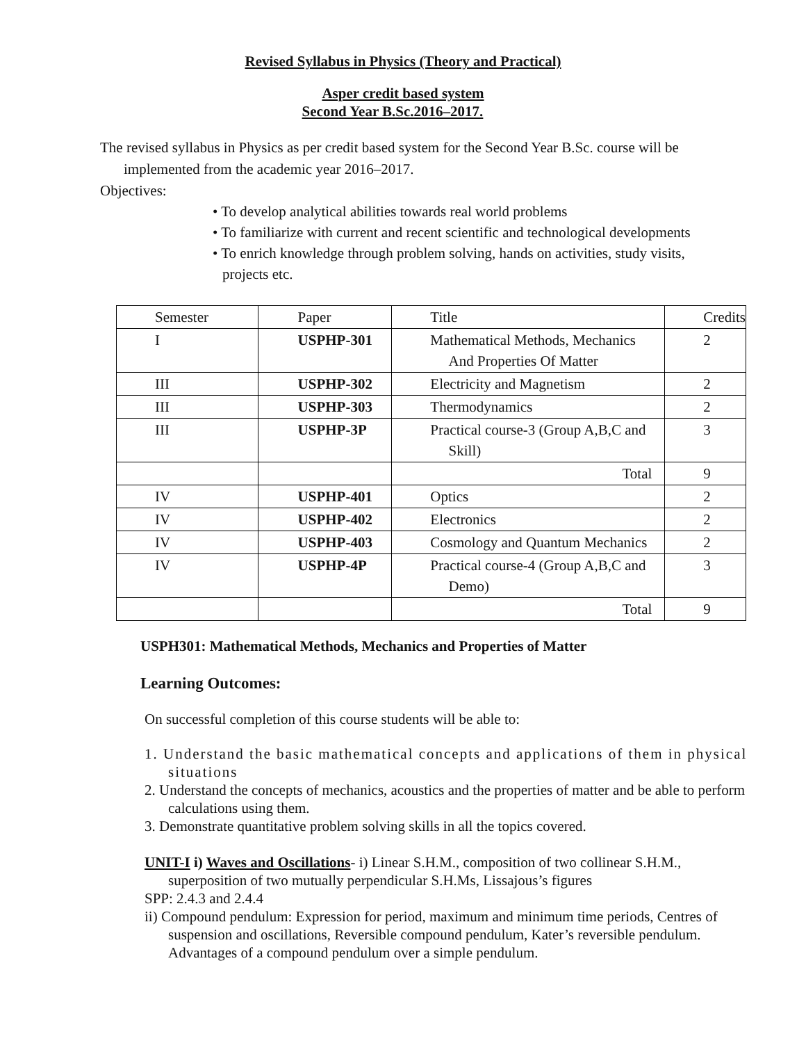Revised Syllabus in Physics (Theory and Practical)
Asper credit based system
Second Year B.Sc.2016–2017.
The revised syllabus in Physics as per credit based system for the Second Year B.Sc. course will be implemented from the academic year 2016–2017.
Objectives:
• To develop analytical abilities towards real world problems
• To familiarize with current and recent scientific and technological developments
• To enrich knowledge through problem solving, hands on activities, study visits, projects etc.
| Semester | Paper | Title | Credits |
| I | USPHP-301 | Mathematical Methods, Mechanics And Properties Of Matter | 2 |
| III | USPHP-302 | Electricity and Magnetism | 2 |
| III | USPHP-303 | Thermodynamics | 2 |
| III | USPHP-3P | Practical course-3 (Group A,B,C and Skill) | 3 |
| | | Total | 9 |
| IV | USPHP-401 | Optics | 2 |
| IV | USPHP-402 | Electronics | 2 |
| IV | USPHP-403 | Cosmology and Quantum Mechanics | 2 |
| IV | USPHP-4P | Practical course-4 (Group A,B,C and Demo) | 3 |
| | | Total | 9 |
USPH301: Mathematical Methods, Mechanics and Properties of Matter
Learning Outcomes:
On successful completion of this course students will be able to:
1. Understand the basic mathematical concepts and applications of them in physical situations
2. Understand the concepts of mechanics, acoustics and the properties of matter and be able to perform calculations using them.
3. Demonstrate quantitative problem solving skills in all the topics covered.
UNIT-I i) Waves and Oscillations- i) Linear S.H.M., composition of two collinear S.H.M., superposition of two mutually perpendicular S.H.Ms, Lissajous’s figures
SPP: 2.4.3 and 2.4.4
ii) Compound pendulum: Expression for period, maximum and minimum time periods, Centres of suspension and oscillations, Reversible compound pendulum, Kater’s reversible pendulum. Advantages of a compound pendulum over a simple pendulum.